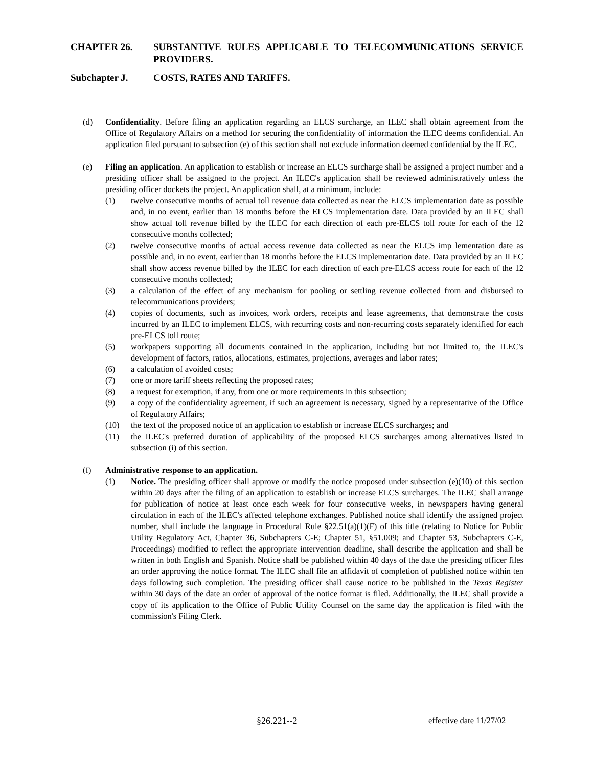CHAPTER 26. SUBSTANTIVE RULES APPLICABLE TO TELECOMMUNICATIONS SERVICE PROVIDERS.
Subchapter J. COSTS, RATES AND TARIFFS.
(d) Confidentiality. Before filing an application regarding an ELCS surcharge, an ILEC shall obtain agreement from the Office of Regulatory Affairs on a method for securing the confidentiality of information the ILEC deems confidential. An application filed pursuant to subsection (e) of this section shall not exclude information deemed confidential by the ILEC.
(e) Filing an application. An application to establish or increase an ELCS surcharge shall be assigned a project number and a presiding officer shall be assigned to the project. An ILEC's application shall be reviewed administratively unless the presiding officer dockets the project. An application shall, at a minimum, include:
(1) twelve consecutive months of actual toll revenue data collected as near the ELCS implementation date as possible and, in no event, earlier than 18 months before the ELCS implementation date. Data provided by an ILEC shall show actual toll revenue billed by the ILEC for each direction of each pre-ELCS toll route for each of the 12 consecutive months collected;
(2) twelve consecutive months of actual access revenue data collected as near the ELCS imp lementation date as possible and, in no event, earlier than 18 months before the ELCS implementation date. Data provided by an ILEC shall show access revenue billed by the ILEC for each direction of each pre-ELCS access route for each of the 12 consecutive months collected;
(3) a calculation of the effect of any mechanism for pooling or settling revenue collected from and disbursed to telecommunications providers;
(4) copies of documents, such as invoices, work orders, receipts and lease agreements, that demonstrate the costs incurred by an ILEC to implement ELCS, with recurring costs and non-recurring costs separately identified for each pre-ELCS toll route;
(5) workpapers supporting all documents contained in the application, including but not limited to, the ILEC's development of factors, ratios, allocations, estimates, projections, averages and labor rates;
(6) a calculation of avoided costs;
(7) one or more tariff sheets reflecting the proposed rates;
(8) a request for exemption, if any, from one or more requirements in this subsection;
(9) a copy of the confidentiality agreement, if such an agreement is necessary, signed by a representative of the Office of Regulatory Affairs;
(10) the text of the proposed notice of an application to establish or increase ELCS surcharges; and
(11) the ILEC's preferred duration of applicability of the proposed ELCS surcharges among alternatives listed in subsection (i) of this section.
(f) Administrative response to an application.
(1) Notice. The presiding officer shall approve or modify the notice proposed under subsection (e)(10) of this section within 20 days after the filing of an application to establish or increase ELCS surcharges. The ILEC shall arrange for publication of notice at least once each week for four consecutive weeks, in newspapers having general circulation in each of the ILEC's affected telephone exchanges. Published notice shall identify the assigned project number, shall include the language in Procedural Rule §22.51(a)(1)(F) of this title (relating to Notice for Public Utility Regulatory Act, Chapter 36, Subchapters C-E; Chapter 51, §51.009; and Chapter 53, Subchapters C-E, Proceedings) modified to reflect the appropriate intervention deadline, shall describe the application and shall be written in both English and Spanish. Notice shall be published within 40 days of the date the presiding officer files an order approving the notice format. The ILEC shall file an affidavit of completion of published notice within ten days following such completion. The presiding officer shall cause notice to be published in the Texas Register within 30 days of the date an order of approval of the notice format is filed. Additionally, the ILEC shall provide a copy of its application to the Office of Public Utility Counsel on the same day the application is filed with the commission's Filing Clerk.
§26.221--2 effective date 11/27/02